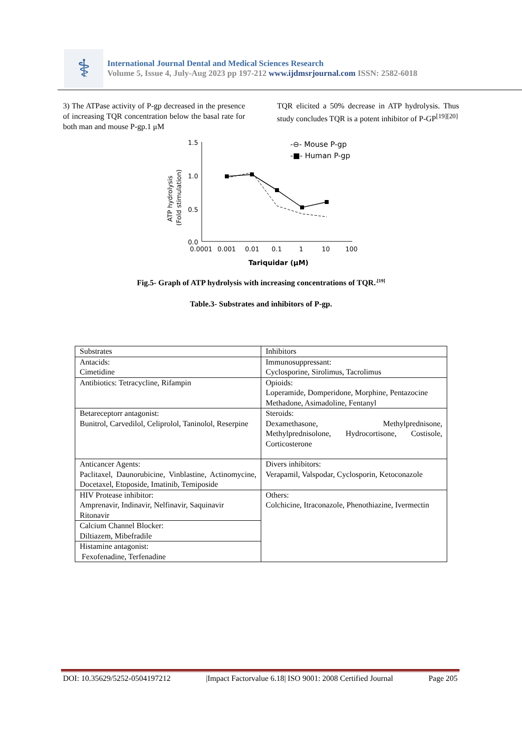⚕
International Journal Dental and Medical Sciences Research
Volume 5, Issue 4, July-Aug 2023 pp 197-212 www.ijdmsrjournal.com ISSN: 2582-6018
3) The ATPase activity of P-gp decreased in the presence of increasing TQR concentration below the basal rate for both man and mouse P-gp.1 μM
TQR elicited a 50% decrease in ATP hydrolysis. Thus study concludes TQR is a potent inhibitor of P-GP<sup>[19][20]</sup>
1.5
1.0
0.5
0.0
ATP hydrolysis
(Fold stimulation)
0.0001
0.001
0.01
0.1
1
10
100
Tariquidar (μM)
-⊖- Mouse P-gp
-■- Human P-gp
Fig.5- Graph of ATP hydrolysis with increasing concentrations of TQR.<sup>.[19]</sup>
Table.3- Substrates and inhibitors of P-gp.
| Substrates | Inhibitors |
| Antacids: Cimetidine | Immunosuppressant: Cyclosporine, Sirolimus, Tacrolimus |
| Antibiotics: Tetracycline, Rifampin | Opioids: Loperamide, Domperidone, Morphine, Pentazocine Methadone, Asimadoline, Fentanyl |
| Betareceptorr antagonist: Bunitrol, Carvedilol, Celiprolol, Taninolol, Reserpine | Steroids: Dexamethasone, Methylprednisone, Methylprednisolone, Hydrocortisone, Costisole, Corticosterone |
| Anticancer Agents: Paclitaxel, Daunorubicine, Vinblastine, Actinomycine, Docetaxel, Etoposide, Imatinib, Temiposide | Divers inhibitors: Verapamil, Valspodar, Cyclosporin, Ketoconazole |
| HIV Protease inhibitor: Amprenavir, Indinavir, Nelfinavir, Saquinavir Ritonavir | Others: Colchicine, Itraconazole, Phenothiazine, Ivermectin |
| Calcium Channel Blocker: Diltiazem, Mibefradile | |
| Histamine antagonist: Fexofenadine, Terfenadine | |
DOI: 10.35629/5252-0504197212 |Impact Factorvalue 6.18| ISO 9001: 2008 Certified Journal Page 205